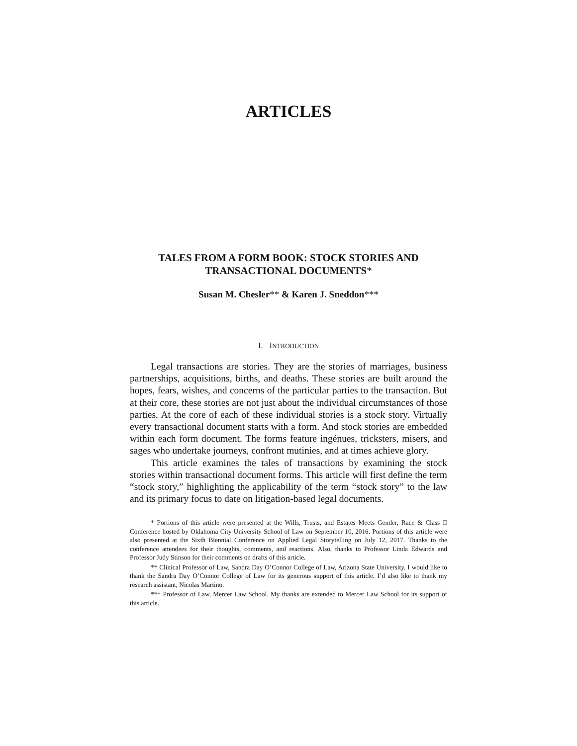ARTICLES
TALES FROM A FORM BOOK: STOCK STORIES AND TRANSACTIONAL DOCUMENTS*
Susan M. Chesler** & Karen J. Sneddon***
I. INTRODUCTION
Legal transactions are stories. They are the stories of marriages, business partnerships, acquisitions, births, and deaths. These stories are built around the hopes, fears, wishes, and concerns of the particular parties to the transaction. But at their core, these stories are not just about the individual circumstances of those parties. At the core of each of these individual stories is a stock story. Virtually every transactional document starts with a form. And stock stories are embedded within each form document. The forms feature ingénues, tricksters, misers, and sages who undertake journeys, confront mutinies, and at times achieve glory.
This article examines the tales of transactions by examining the stock stories within transactional document forms. This article will first define the term “stock story,” highlighting the applicability of the term “stock story” to the law and its primary focus to date on litigation-based legal documents.
* Portions of this article were presented at the Wills, Trusts, and Estates Meets Gender, Race & Class II Conference hosted by Oklahoma City University School of Law on September 10, 2016. Portions of this article were also presented at the Sixth Biennial Conference on Applied Legal Storytelling on July 12, 2017. Thanks to the conference attendees for their thoughts, comments, and reactions. Also, thanks to Professor Linda Edwards and Professor Judy Stinson for their comments on drafts of this article.
** Clinical Professor of Law, Sandra Day O’Connor College of Law, Arizona State University. I would like to thank the Sandra Day O’Connor College of Law for its generous support of this article. I’d also like to thank my research assistant, Nicolas Martino.
*** Professor of Law, Mercer Law School. My thanks are extended to Mercer Law School for its support of this article.